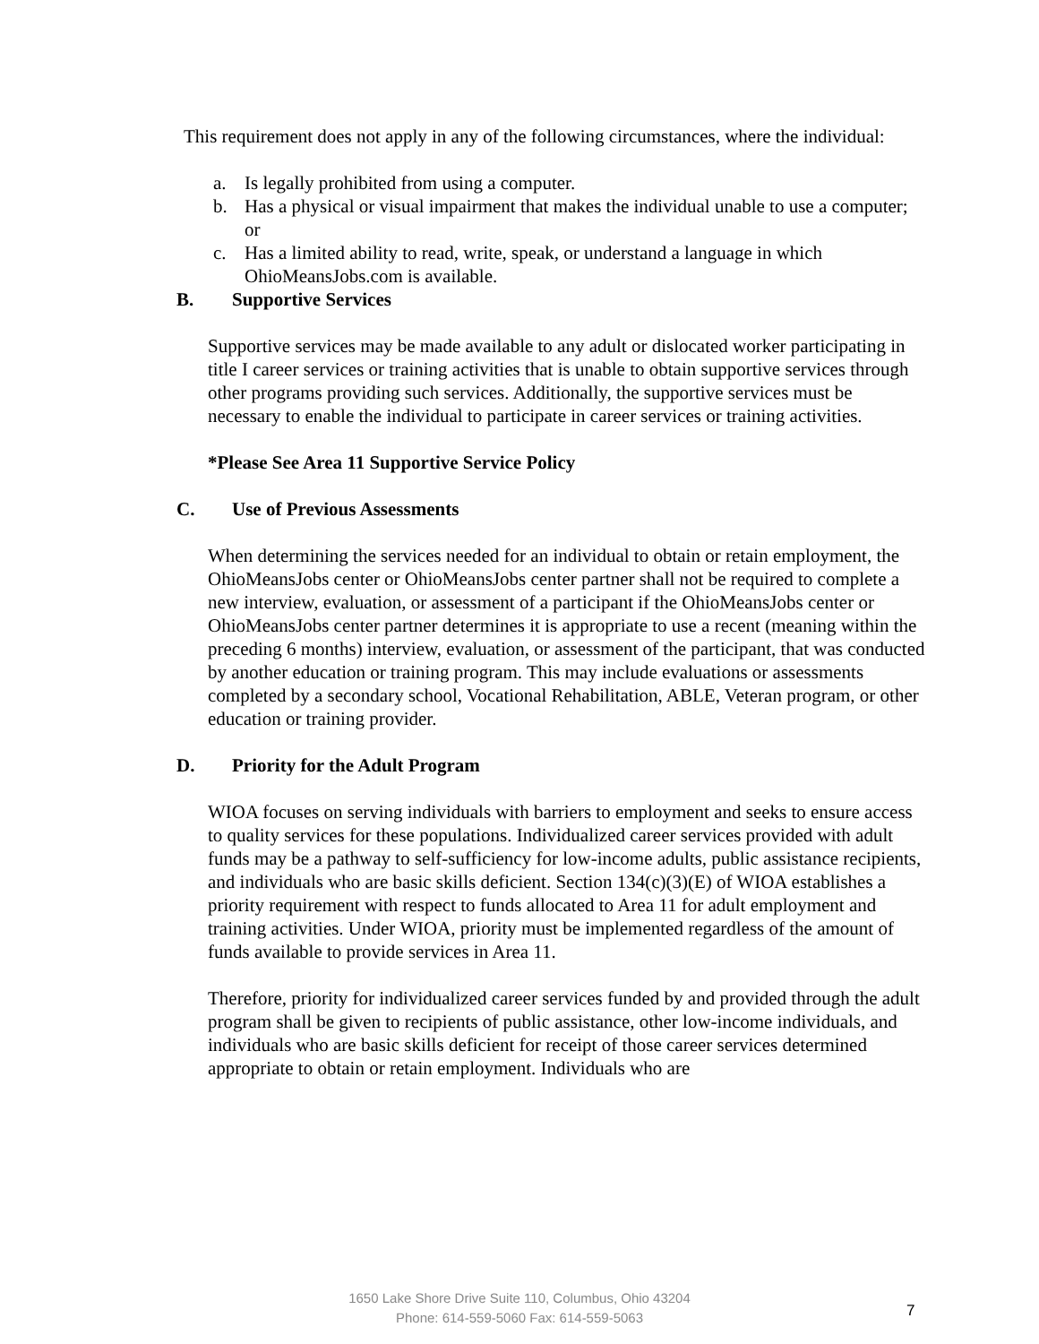This requirement does not apply in any of the following circumstances, where the individual:
a. Is legally prohibited from using a computer.
b. Has a physical or visual impairment that makes the individual unable to use a computer; or
c. Has a limited ability to read, write, speak, or understand a language in which OhioMeansJobs.com is available.
B. Supportive Services
Supportive services may be made available to any adult or dislocated worker participating in title I career services or training activities that is unable to obtain supportive services through other programs providing such services. Additionally, the supportive services must be necessary to enable the individual to participate in career services or training activities.
*Please See Area 11 Supportive Service Policy
C. Use of Previous Assessments
When determining the services needed for an individual to obtain or retain employment, the OhioMeansJobs center or OhioMeansJobs center partner shall not be required to complete a new interview, evaluation, or assessment of a participant if the OhioMeansJobs center or OhioMeansJobs center partner determines it is appropriate to use a recent (meaning within the preceding 6 months) interview, evaluation, or assessment of the participant, that was conducted by another education or training program. This may include evaluations or assessments completed by a secondary school, Vocational Rehabilitation, ABLE, Veteran program, or other education or training provider.
D. Priority for the Adult Program
WIOA focuses on serving individuals with barriers to employment and seeks to ensure access to quality services for these populations. Individualized career services provided with adult funds may be a pathway to self-sufficiency for low-income adults, public assistance recipients, and individuals who are basic skills deficient. Section 134(c)(3)(E) of WIOA establishes a priority requirement with respect to funds allocated to Area 11 for adult employment and training activities. Under WIOA, priority must be implemented regardless of the amount of funds available to provide services in Area 11.
Therefore, priority for individualized career services funded by and provided through the adult program shall be given to recipients of public assistance, other low-income individuals, and individuals who are basic skills deficient for receipt of those career services determined appropriate to obtain or retain employment. Individuals who are
1650 Lake Shore Drive Suite 110, Columbus, Ohio 43204
Phone: 614-559-5060 Fax: 614-559-5063
7